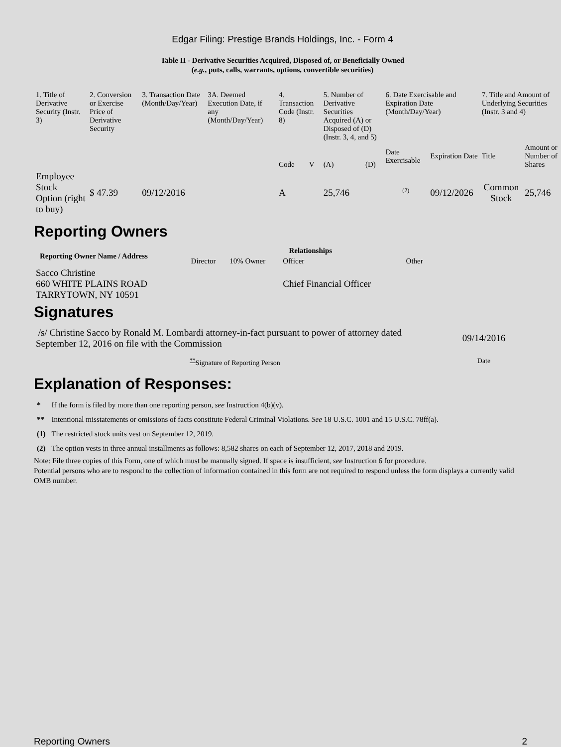Edgar Filing: Prestige Brands Holdings, Inc. - Form 4
Table II - Derivative Securities Acquired, Disposed of, or Beneficially Owned
(e.g., puts, calls, warrants, options, convertible securities)
| 1. Title of Derivative Security (Instr. 3) | 2. Conversion or Exercise Price of Derivative Security | 3. Transaction Date (Month/Day/Year) | 3A. Deemed Execution Date, if any (Month/Day/Year) | 4. Transaction Code (Instr. 8) | | 5. Number of Derivative Securities Acquired (A) or Disposed of (D) (Instr. 3, 4, and 5) | | 6. Date Exercisable and Expiration Date (Month/Day/Year) | | 7. Title and Amount of Underlying Securities (Instr. 3 and 4) | |
| | | | | Code | V | (A) | (D) | Date Exercisable | Expiration Date | Title | Amount or Number of Shares |
| Employee Stock Option (right to buy) | $ 47.39 | 09/12/2016 | | A | | 25,746 | | <sup>(2)</sup> | 09/12/2026 | Common Stock | 25,746 |
Reporting Owners
| Reporting Owner Name / Address | Relationships | | | |
| --- | --- | --- | --- | --- |
| | Director | 10% Owner | Officer | Other |
| Sacco Christine 660 WHITE PLAINS ROAD TARRYTOWN, NY 10591 | | | Chief Financial Officer | |
Signatures
| /s/ Christine Sacco by Ronald M. Lombardi attorney-in-fact pursuant to power of attorney dated September 12, 2016 on file with the Commission | 09/14/2016 |
| <sup>**</sup> Signature of Reporting Person | Date |
Explanation of Responses:
| * | If the form is filed by more than one reporting person, see Instruction 4(b)(v). |
| ** | Intentional misstatements or omissions of facts constitute Federal Criminal Violations. See 18 U.S.C. 1001 and 15 U.S.C. 78ff(a). |
| (1) | The restricted stock units vest on September 12, 2019. |
| (2) | The option vests in three annual installments as follows: 8,582 shares on each of September 12, 2017, 2018 and 2019. |
Note: File three copies of this Form, one of which must be manually signed. If space is insufficient, see Instruction 6 for procedure.
Potential persons who are to respond to the collection of information contained in this form are not required to respond unless the form displays a currently valid OMB number.
Reporting Owners 2